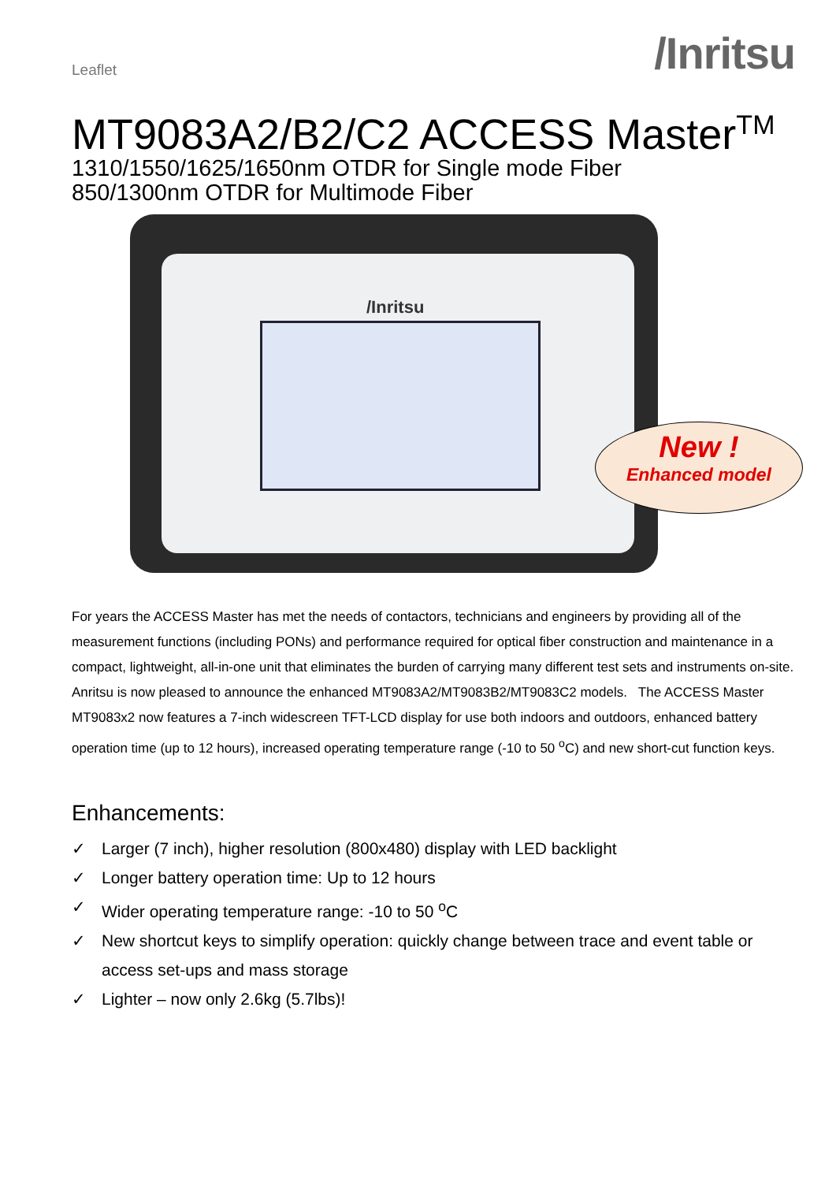Leaflet
/Inritsu
MT9083A2/B2/C2 ACCESS Master<sup>TM</sup>
1310/1550/1625/1650nm OTDR for Single mode Fiber
850/1300nm OTDR for Multimode Fiber
/Inritsu
New !
Enhanced model
For years the ACCESS Master has met the needs of contactors, technicians and engineers by providing all of the measurement functions (including PONs) and performance required for optical fiber construction and maintenance in a compact, lightweight, all-in-one unit that eliminates the burden of carrying many different test sets and instruments on-site.
Anritsu is now pleased to announce the enhanced MT9083A2/MT9083B2/MT9083C2 models. The ACCESS Master MT9083x2 now features a 7-inch widescreen TFT-LCD display for use both indoors and outdoors, enhanced battery operation time (up to 12 hours), increased operating temperature range (-10 to 50 <sup>o</sup>C) and new short-cut function keys.
Enhancements:
✓ Larger (7 inch), higher resolution (800x480) display with LED backlight
✓ Longer battery operation time: Up to 12 hours
✓ Wider operating temperature range: -10 to 50 <sup>o</sup>C
✓ New shortcut keys to simplify operation: quickly change between trace and event table or access set-ups and mass storage
✓ Lighter – now only 2.6kg (5.7lbs)!